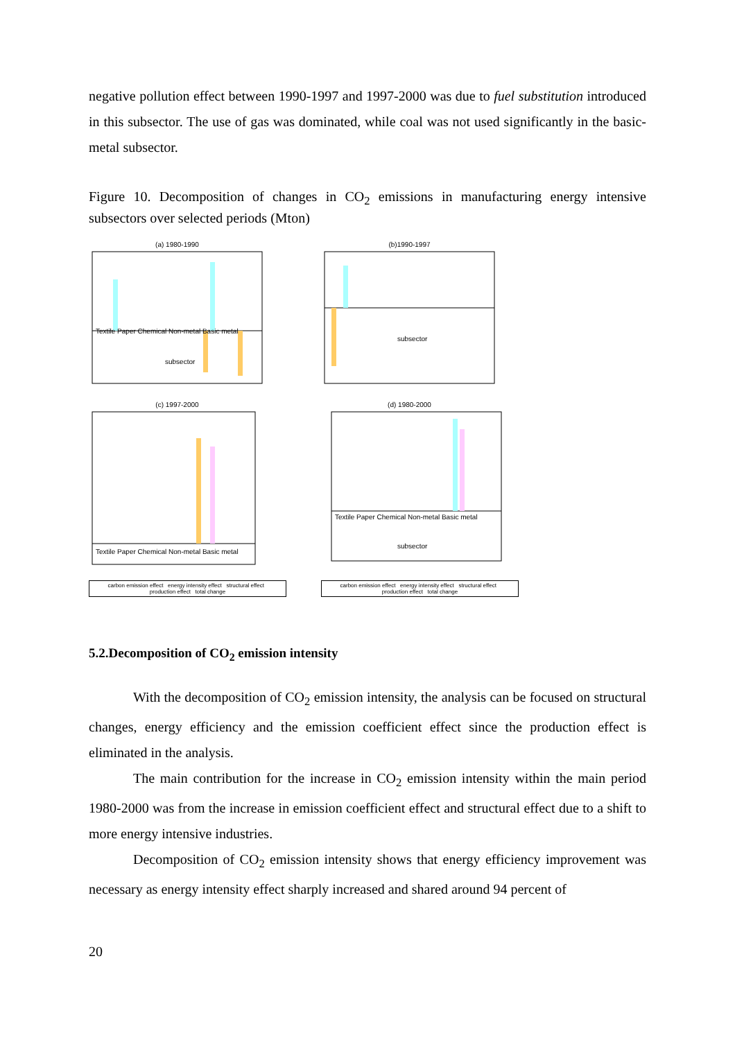negative pollution effect between 1990-1997 and 1997-2000 was due to fuel substitution introduced in this subsector. The use of gas was dominated, while coal was not used significantly in the basic-metal subsector.
Figure 10. Decomposition of changes in CO<sub>2</sub> emissions in manufacturing energy intensive subsectors over selected periods (Mton)
(a) 1980-1990
subsector
Textile Paper Chemical Non-metal Basic metal
(b)1990-1997
subsector
(c) 1997-2000
Textile Paper Chemical Non-metal Basic metal
carbon emission effect energy intensity effect structural effect production effect total change
(d) 1980-2000
Textile Paper Chemical Non-metal Basic metal
subsector
carbon emission effect energy intensity effect structural effect production effect total change
5.2.Decomposition of CO<sub>2</sub> emission intensity
With the decomposition of CO<sub>2</sub> emission intensity, the analysis can be focused on structural changes, energy efficiency and the emission coefficient effect since the production effect is eliminated in the analysis.
The main contribution for the increase in CO<sub>2</sub> emission intensity within the main period 1980-2000 was from the increase in emission coefficient effect and structural effect due to a shift to more energy intensive industries.
Decomposition of CO<sub>2</sub> emission intensity shows that energy efficiency improvement was necessary as energy intensity effect sharply increased and shared around 94 percent of
20